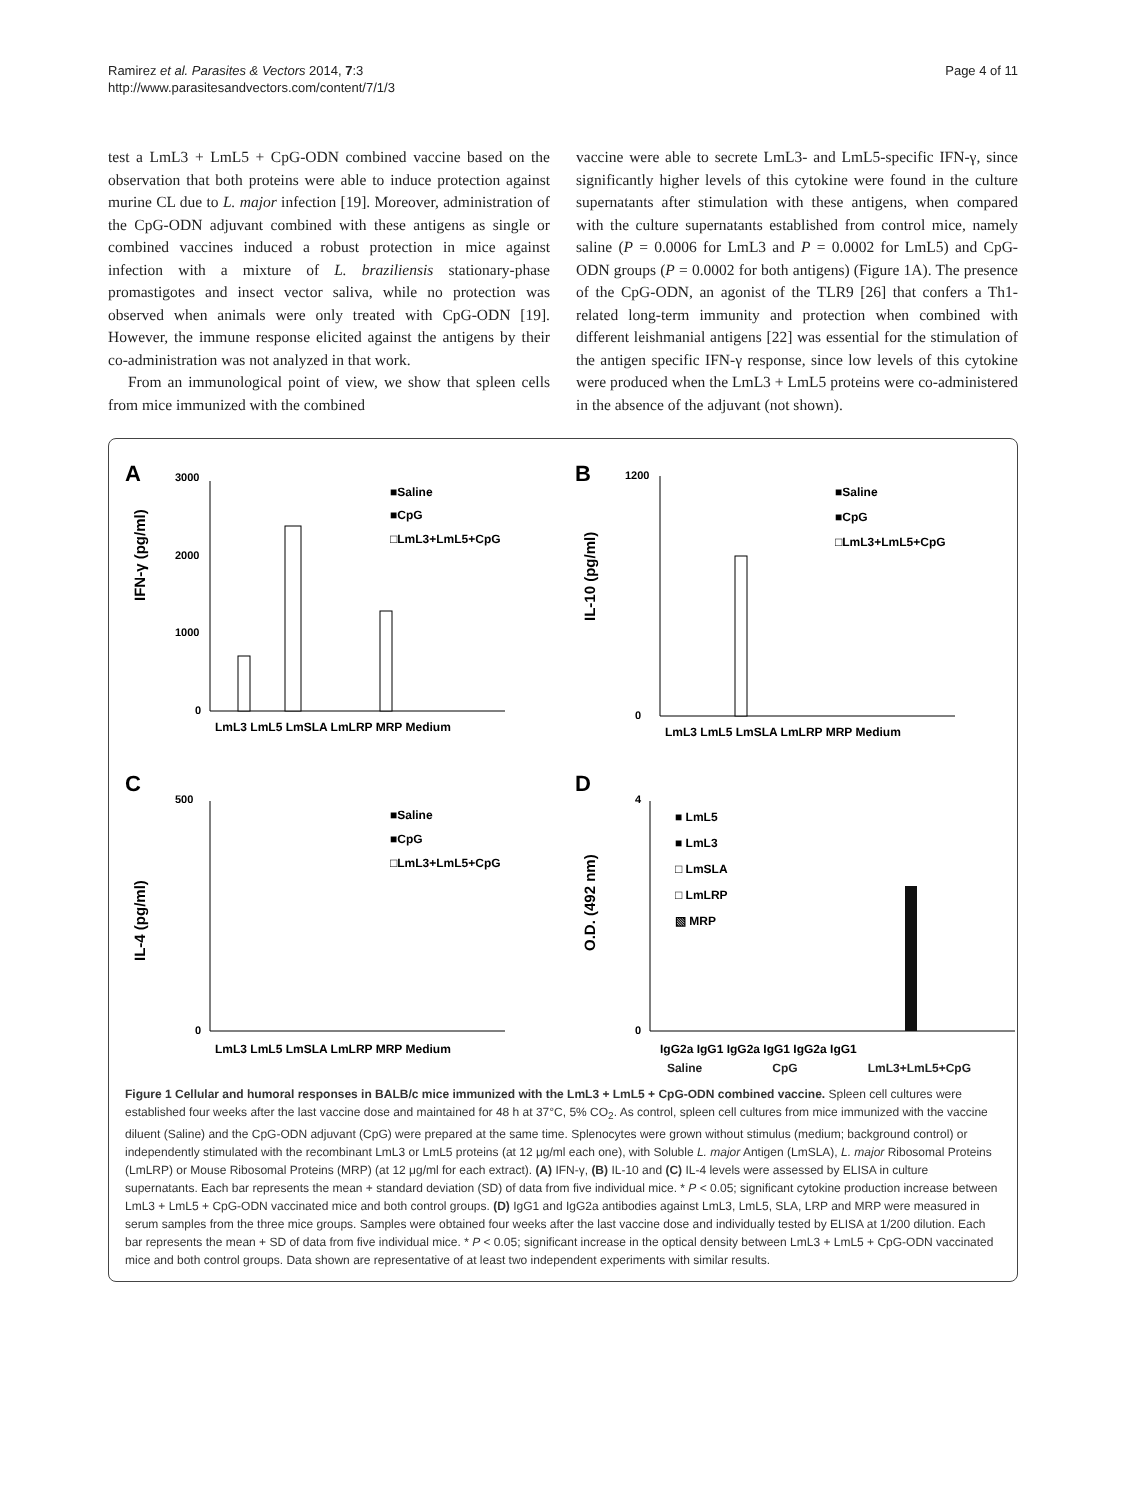Ramirez et al. Parasites & Vectors 2014, 7:3
http://www.parasitesandvectors.com/content/7/1/3
Page 4 of 11
test a LmL3 + LmL5 + CpG-ODN combined vaccine based on the observation that both proteins were able to induce protection against murine CL due to L. major infection [19]. Moreover, administration of the CpG-ODN adjuvant combined with these antigens as single or combined vaccines induced a robust protection in mice against infection with a mixture of L. braziliensis stationary-phase promastigotes and insect vector saliva, while no protection was observed when animals were only treated with CpG-ODN [19]. However, the immune response elicited against the antigens by their co-administration was not analyzed in that work.
From an immunological point of view, we show that spleen cells from mice immunized with the combined
vaccine were able to secrete LmL3- and LmL5-specific IFN-γ, since significantly higher levels of this cytokine were found in the culture supernatants after stimulation with these antigens, when compared with the culture supernatants established from control mice, namely saline (P = 0.0006 for LmL3 and P = 0.0002 for LmL5) and CpG-ODN groups (P = 0.0002 for both antigens) (Figure 1A). The presence of the CpG-ODN, an agonist of the TLR9 [26] that confers a Th1-related long-term immunity and protection when combined with different leishmanial antigens [22] was essential for the stimulation of the antigen specific IFN-γ response, since low levels of this cytokine were produced when the LmL3 + LmL5 proteins were co-administered in the absence of the adjuvant (not shown).
A
IFN-γ (pg/ml)
3000
2000
1000
0
■Saline
■CpG
□LmL3+LmL5+CpG
LmL3 LmL5 LmSLA LmLRP MRP Medium
B
IL-10 (pg/ml)
1200
0
■Saline
■CpG
□LmL3+LmL5+CpG
LmL3 LmL5 LmSLA LmLRP MRP Medium
C
IL-4 (pg/ml)
500
0
■Saline
■CpG
□LmL3+LmL5+CpG
LmL3 LmL5 LmSLA LmLRP MRP Medium
D
O.D. (492 nm)
4
0
■ LmL5
■ LmL3
□ LmSLA
□ LmLRP
▧ MRP
IgG2a IgG1 IgG2a IgG1 IgG2a IgG1
Saline CpG LmL3+LmL5+CpG
Figure 1 Cellular and humoral responses in BALB/c mice immunized with the LmL3 + LmL5 + CpG-ODN combined vaccine. Spleen cell cultures were established four weeks after the last vaccine dose and maintained for 48 h at 37°C, 5% CO<sub>2</sub>. As control, spleen cell cultures from mice immunized with the vaccine diluent (Saline) and the CpG-ODN adjuvant (CpG) were prepared at the same time. Splenocytes were grown without stimulus (medium; background control) or independently stimulated with the recombinant LmL3 or LmL5 proteins (at 12 μg/ml each one), with Soluble L. major Antigen (LmSLA), L. major Ribosomal Proteins (LmLRP) or Mouse Ribosomal Proteins (MRP) (at 12 μg/ml for each extract). (A) IFN-γ, (B) IL-10 and (C) IL-4 levels were assessed by ELISA in culture supernatants. Each bar represents the mean + standard deviation (SD) of data from five individual mice. * P < 0.05; significant cytokine production increase between LmL3 + LmL5 + CpG-ODN vaccinated mice and both control groups. (D) IgG1 and IgG2a antibodies against LmL3, LmL5, SLA, LRP and MRP were measured in serum samples from the three mice groups. Samples were obtained four weeks after the last vaccine dose and individually tested by ELISA at 1/200 dilution. Each bar represents the mean + SD of data from five individual mice. * P < 0.05; significant increase in the optical density between LmL3 + LmL5 + CpG-ODN vaccinated mice and both control groups. Data shown are representative of at least two independent experiments with similar results.